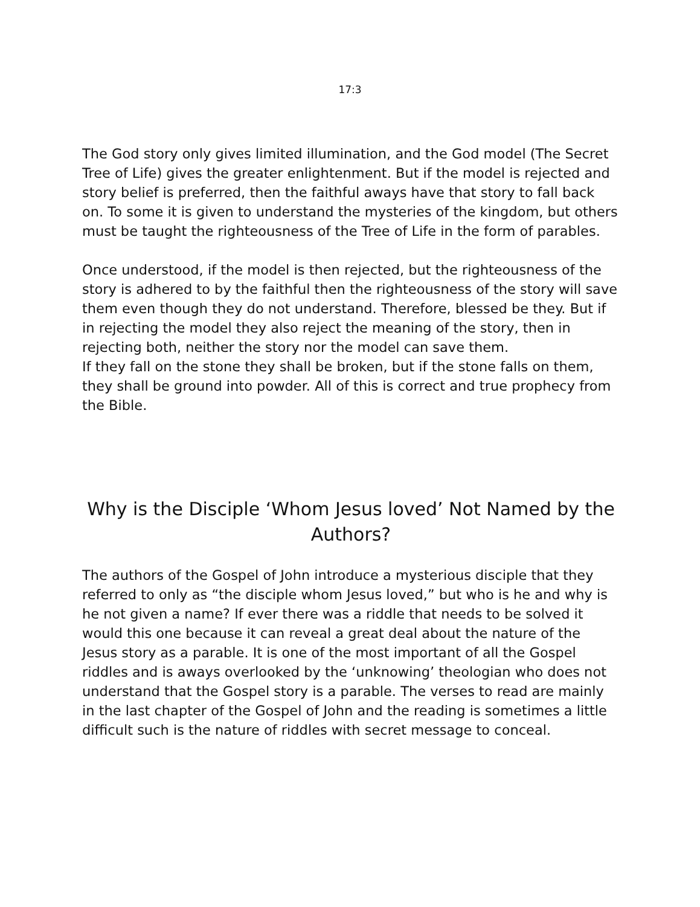17:3
The God story only gives limited illumination, and the God model (The Secret Tree of Life) gives the greater enlightenment. But if the model is rejected and story belief is preferred, then the faithful aways have that story to fall back on. To some it is given to understand the mysteries of the kingdom, but others must be taught the righteousness of the Tree of Life in the form of parables.
Once understood, if the model is then rejected, but the righteousness of the story is adhered to by the faithful then the righteousness of the story will save them even though they do not understand. Therefore, blessed be they. But if in rejecting the model they also reject the meaning of the story, then in rejecting both, neither the story nor the model can save them.
If they fall on the stone they shall be broken, but if the stone falls on them, they shall be ground into powder. All of this is correct and true prophecy from the Bible.
Why is the Disciple ‘Whom Jesus loved’ Not Named by the Authors?
The authors of the Gospel of John introduce a mysterious disciple that they referred to only as “the disciple whom Jesus loved,” but who is he and why is he not given a name? If ever there was a riddle that needs to be solved it would this one because it can reveal a great deal about the nature of the Jesus story as a parable. It is one of the most important of all the Gospel riddles and is aways overlooked by the ‘unknowing’ theologian who does not understand that the Gospel story is a parable. The verses to read are mainly in the last chapter of the Gospel of John and the reading is sometimes a little difficult such is the nature of riddles with secret message to conceal.